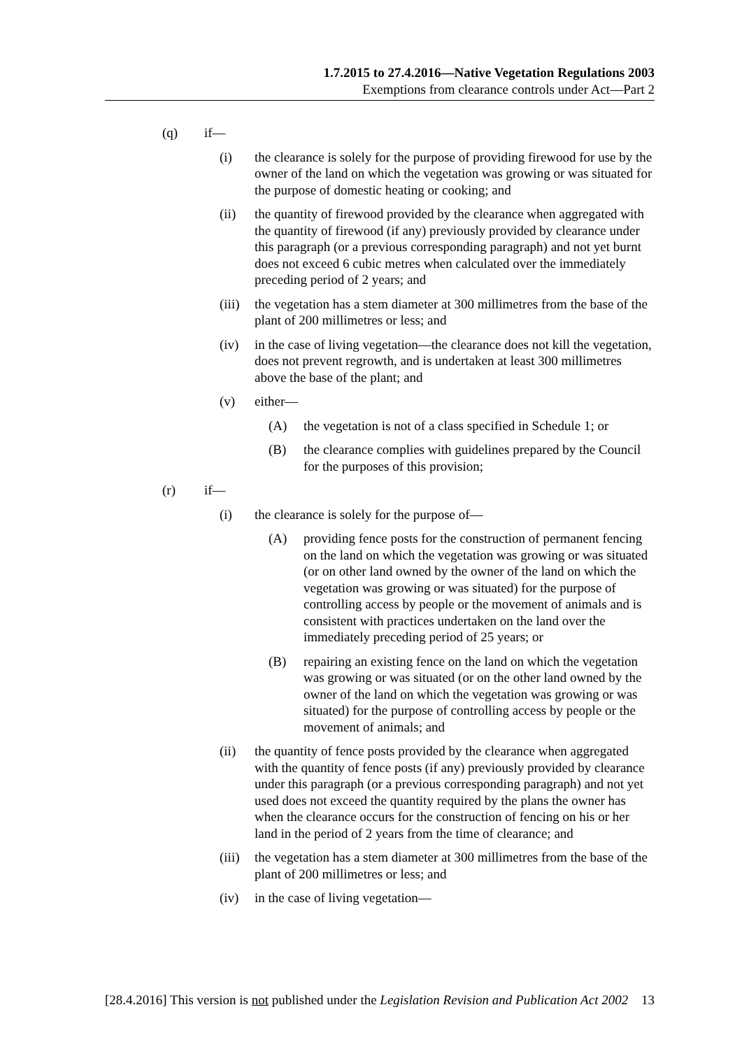1.7.2015 to 27.4.2016—Native Vegetation Regulations 2003
Exemptions from clearance controls under Act—Part 2
(q) if—
(i) the clearance is solely for the purpose of providing firewood for use by the owner of the land on which the vegetation was growing or was situated for the purpose of domestic heating or cooking; and
(ii) the quantity of firewood provided by the clearance when aggregated with the quantity of firewood (if any) previously provided by clearance under this paragraph (or a previous corresponding paragraph) and not yet burnt does not exceed 6 cubic metres when calculated over the immediately preceding period of 2 years; and
(iii) the vegetation has a stem diameter at 300 millimetres from the base of the plant of 200 millimetres or less; and
(iv) in the case of living vegetation—the clearance does not kill the vegetation, does not prevent regrowth, and is undertaken at least 300 millimetres above the base of the plant; and
(v) either—
(A) the vegetation is not of a class specified in Schedule 1; or
(B) the clearance complies with guidelines prepared by the Council for the purposes of this provision;
(r) if—
(i) the clearance is solely for the purpose of—
(A) providing fence posts for the construction of permanent fencing on the land on which the vegetation was growing or was situated (or on other land owned by the owner of the land on which the vegetation was growing or was situated) for the purpose of controlling access by people or the movement of animals and is consistent with practices undertaken on the land over the immediately preceding period of 25 years; or
(B) repairing an existing fence on the land on which the vegetation was growing or was situated (or on the other land owned by the owner of the land on which the vegetation was growing or was situated) for the purpose of controlling access by people or the movement of animals; and
(ii) the quantity of fence posts provided by the clearance when aggregated with the quantity of fence posts (if any) previously provided by clearance under this paragraph (or a previous corresponding paragraph) and not yet used does not exceed the quantity required by the plans the owner has when the clearance occurs for the construction of fencing on his or her land in the period of 2 years from the time of clearance; and
(iii) the vegetation has a stem diameter at 300 millimetres from the base of the plant of 200 millimetres or less; and
(iv) in the case of living vegetation—
[28.4.2016] This version is not published under the Legislation Revision and Publication Act 2002 13